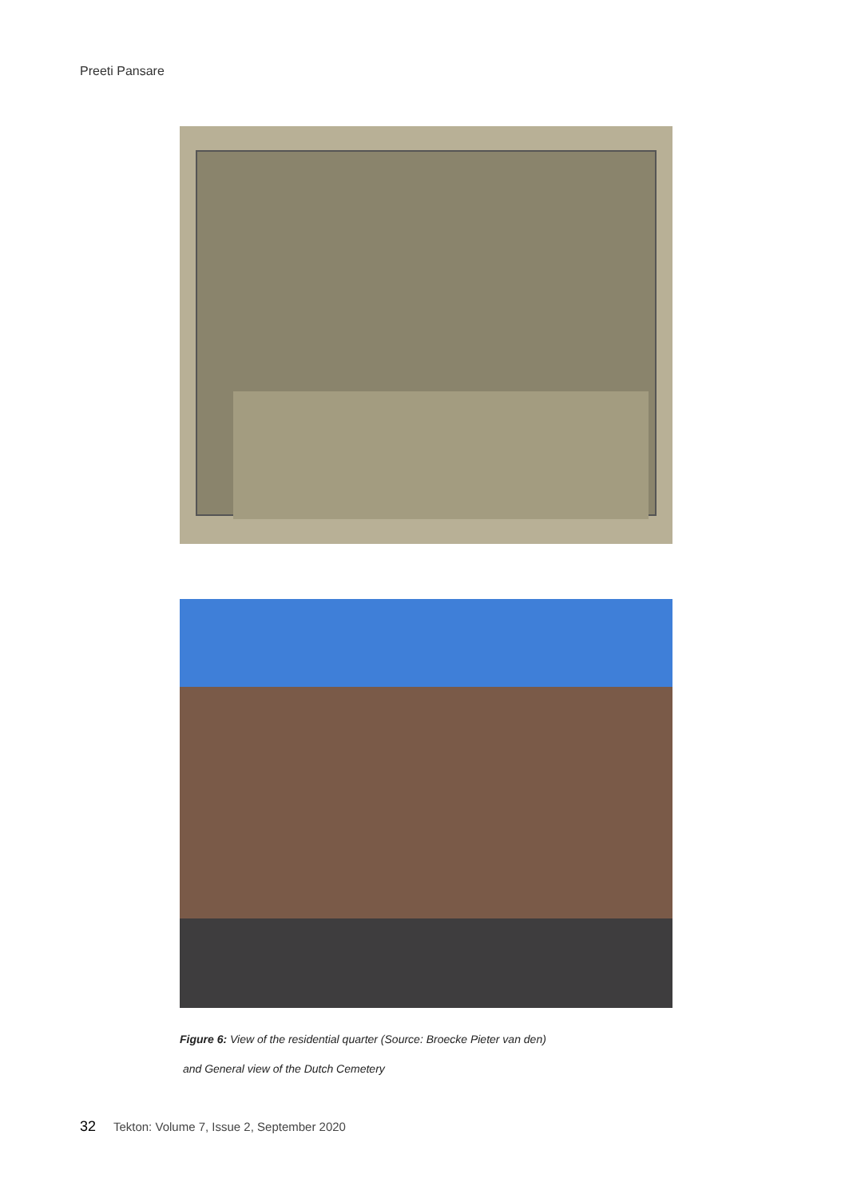Preeti Pansare
Figure 6: View of the residential quarter (Source: Broecke Pieter van den)
and General view of the Dutch Cemetery
32 Tekton: Volume 7, Issue 2, September 2020